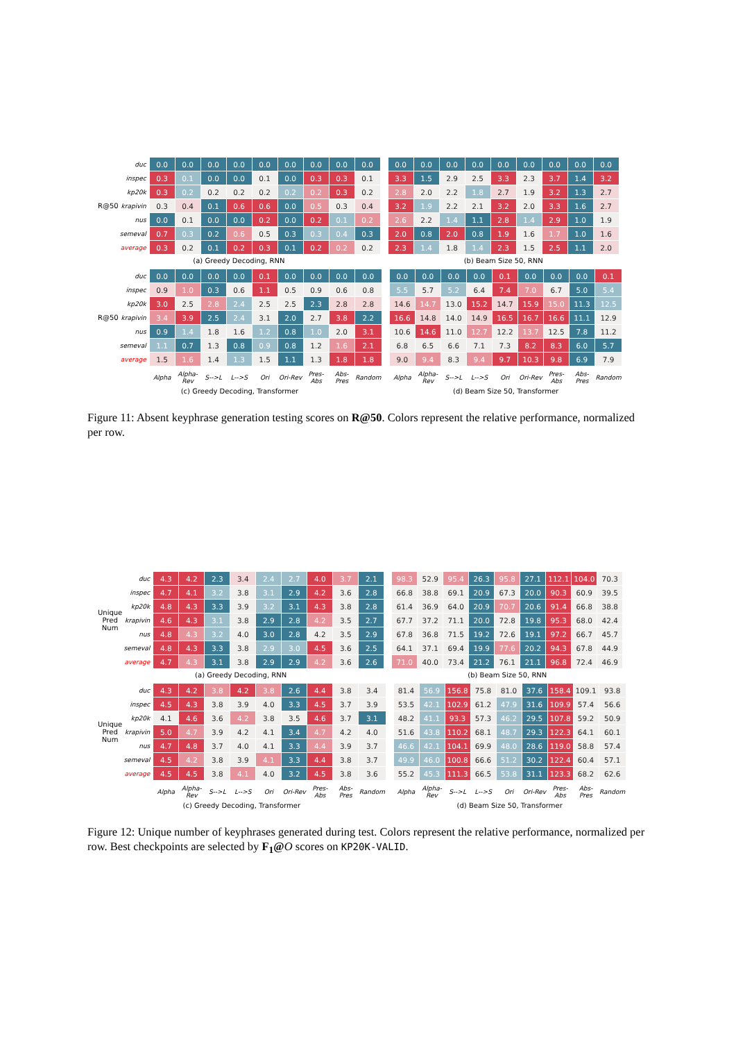(a) Greedy Decoding, RNN
| R@50 | duc | 0.0 | 0.0 | 0.0 | 0.0 | 0.0 | 0.0 | 0.0 | 0.0 | 0.0 |
| | inspec | 0.3 | 0.1 | 0.0 | 0.0 | 0.1 | 0.0 | 0.3 | 0.3 | 0.1 |
| | kp20k | 0.3 | 0.2 | 0.2 | 0.2 | 0.2 | 0.2 | 0.2 | 0.3 | 0.2 |
| | krapivin | 0.3 | 0.4 | 0.1 | 0.6 | 0.6 | 0.0 | 0.5 | 0.3 | 0.4 |
| | nus | 0.0 | 0.1 | 0.0 | 0.0 | 0.2 | 0.0 | 0.2 | 0.1 | 0.2 |
| | semeval | 0.7 | 0.3 | 0.2 | 0.6 | 0.5 | 0.3 | 0.3 | 0.4 | 0.3 |
| | average | 0.3 | 0.2 | 0.1 | 0.2 | 0.3 | 0.1 | 0.2 | 0.2 | 0.2 |
(b) Beam Size 50, RNN
| 0.0 | 0.0 | 0.0 | 0.0 | 0.0 | 0.0 | 0.0 | 0.0 | 0.0 |
| 3.3 | 1.5 | 2.9 | 2.5 | 3.3 | 2.3 | 3.7 | 1.4 | 3.2 |
| 2.8 | 2.0 | 2.2 | 1.8 | 2.7 | 1.9 | 3.2 | 1.3 | 2.7 |
| 3.2 | 1.9 | 2.2 | 2.1 | 3.2 | 2.0 | 3.3 | 1.6 | 2.7 |
| 2.6 | 2.2 | 1.4 | 1.1 | 2.8 | 1.4 | 2.9 | 1.0 | 1.9 |
| 2.0 | 0.8 | 2.0 | 0.8 | 1.9 | 1.6 | 1.7 | 1.0 | 1.6 |
| 2.3 | 1.4 | 1.8 | 1.4 | 2.3 | 1.5 | 2.5 | 1.1 | 2.0 |
(c) Greedy Decoding, Transformer
| R@50 | duc | 0.0 | 0.0 | 0.0 | 0.0 | 0.1 | 0.0 | 0.0 | 0.0 | 0.0 |
| | inspec | 0.9 | 1.0 | 0.3 | 0.6 | 1.1 | 0.5 | 0.9 | 0.6 | 0.8 |
| | kp20k | 3.0 | 2.5 | 2.8 | 2.4 | 2.5 | 2.5 | 2.3 | 2.8 | 2.8 |
| | krapivin | 3.4 | 3.9 | 2.5 | 2.4 | 3.1 | 2.0 | 2.7 | 3.8 | 2.2 |
| | nus | 0.9 | 1.4 | 1.8 | 1.6 | 1.2 | 0.8 | 1.0 | 2.0 | 3.1 |
| | semeval | 1.1 | 0.7 | 1.3 | 0.8 | 0.9 | 0.8 | 1.2 | 1.6 | 2.1 |
| | average | 1.5 | 1.6 | 1.4 | 1.3 | 1.5 | 1.1 | 1.3 | 1.8 | 1.8 |
| | | Alpha | Alpha-Rev | S-->L | L-->S | Ori | Ori-Rev | Pres-Abs | Abs-Pres | Random |
(d) Beam Size 50, Transformer
| 0.0 | 0.0 | 0.0 | 0.0 | 0.1 | 0.0 | 0.0 | 0.0 | 0.1 |
| 5.5 | 5.7 | 5.2 | 6.4 | 7.4 | 7.0 | 6.7 | 5.0 | 5.4 |
| 14.6 | 14.7 | 13.0 | 15.2 | 14.7 | 15.9 | 15.0 | 11.3 | 12.5 |
| 16.6 | 14.8 | 14.0 | 14.9 | 16.5 | 16.7 | 16.6 | 11.1 | 12.9 |
| 10.6 | 14.6 | 11.0 | 12.7 | 12.2 | 13.7 | 12.5 | 7.8 | 11.2 |
| 6.8 | 6.5 | 6.6 | 7.1 | 7.3 | 8.2 | 8.3 | 6.0 | 5.7 |
| 9.0 | 9.4 | 8.3 | 9.4 | 9.7 | 10.3 | 9.8 | 6.9 | 7.9 |
| Alpha | Alpha-Rev | S-->L | L-->S | Ori | Ori-Rev | Pres-Abs | Abs-Pres | Random |
Figure 11: Absent keyphrase generation testing scores on R@50. Colors represent the relative performance, normalized per row.
(a) Greedy Decoding, RNN
| Unique Pred Num | duc | 4.3 | 4.2 | 2.3 | 3.4 | 2.4 | 2.7 | 4.0 | 3.7 | 2.1 |
| | inspec | 4.7 | 4.1 | 3.2 | 3.8 | 3.1 | 2.9 | 4.2 | 3.6 | 2.8 |
| | kp20k | 4.8 | 4.3 | 3.3 | 3.9 | 3.2 | 3.1 | 4.3 | 3.8 | 2.8 |
| | krapivin | 4.6 | 4.3 | 3.1 | 3.8 | 2.9 | 2.8 | 4.2 | 3.5 | 2.7 |
| | nus | 4.8 | 4.3 | 3.2 | 4.0 | 3.0 | 2.8 | 4.2 | 3.5 | 2.9 |
| | semeval | 4.8 | 4.3 | 3.3 | 3.8 | 2.9 | 3.0 | 4.5 | 3.6 | 2.5 |
| | average | 4.7 | 4.3 | 3.1 | 3.8 | 2.9 | 2.9 | 4.2 | 3.6 | 2.6 |
(b) Beam Size 50, RNN
| 98.3 | 52.9 | 95.4 | 26.3 | 95.8 | 27.1 | 112.1 | 104.0 | 70.3 |
| 66.8 | 38.8 | 69.1 | 20.9 | 67.3 | 20.0 | 90.3 | 60.9 | 39.5 |
| 61.4 | 36.9 | 64.0 | 20.9 | 70.7 | 20.6 | 91.4 | 66.8 | 38.8 |
| 67.7 | 37.2 | 71.1 | 20.0 | 72.8 | 19.8 | 95.3 | 68.0 | 42.4 |
| 67.8 | 36.8 | 71.5 | 19.2 | 72.6 | 19.1 | 97.2 | 66.7 | 45.7 |
| 64.1 | 37.1 | 69.4 | 19.9 | 77.6 | 20.2 | 94.3 | 67.8 | 44.9 |
| 71.0 | 40.0 | 73.4 | 21.2 | 76.1 | 21.1 | 96.8 | 72.4 | 46.9 |
(c) Greedy Decoding, Transformer
| Unique Pred Num | duc | 4.3 | 4.2 | 3.8 | 4.2 | 3.8 | 2.6 | 4.4 | 3.8 | 3.4 |
| | inspec | 4.5 | 4.3 | 3.8 | 3.9 | 4.0 | 3.3 | 4.5 | 3.7 | 3.9 |
| | kp20k | 4.1 | 4.6 | 3.6 | 4.2 | 3.8 | 3.5 | 4.6 | 3.7 | 3.1 |
| | krapivin | 5.0 | 4.7 | 3.9 | 4.2 | 4.1 | 3.4 | 4.7 | 4.2 | 4.0 |
| | nus | 4.7 | 4.8 | 3.7 | 4.0 | 4.1 | 3.3 | 4.4 | 3.9 | 3.7 |
| | semeval | 4.5 | 4.2 | 3.8 | 3.9 | 4.1 | 3.3 | 4.4 | 3.8 | 3.7 |
| | average | 4.5 | 4.5 | 3.8 | 4.1 | 4.0 | 3.2 | 4.5 | 3.8 | 3.6 |
| | | Alpha | Alpha-Rev | S-->L | L-->S | Ori | Ori-Rev | Pres-Abs | Abs-Pres | Random |
(d) Beam Size 50, Transformer
| 81.4 | 56.9 | 156.8 | 75.8 | 81.0 | 37.6 | 158.4 | 109.1 | 93.8 |
| 53.5 | 42.1 | 102.9 | 61.2 | 47.9 | 31.6 | 109.9 | 57.4 | 56.6 |
| 48.2 | 41.1 | 93.3 | 57.3 | 46.2 | 29.5 | 107.8 | 59.2 | 50.9 |
| 51.6 | 43.8 | 110.2 | 68.1 | 48.7 | 29.3 | 122.3 | 64.1 | 60.1 |
| 46.6 | 42.1 | 104.1 | 69.9 | 48.0 | 28.6 | 119.0 | 58.8 | 57.4 |
| 49.9 | 46.0 | 100.8 | 66.6 | 51.2 | 30.2 | 122.4 | 60.4 | 57.1 |
| 55.2 | 45.3 | 111.3 | 66.5 | 53.8 | 31.1 | 123.3 | 68.2 | 62.6 |
| Alpha | Alpha-Rev | S-->L | L-->S | Ori | Ori-Rev | Pres-Abs | Abs-Pres | Random |
Figure 12: Unique number of keyphrases generated during test. Colors represent the relative performance, normalized per row. Best checkpoints are selected by F<sub>1</sub>@O scores on KP20K-VALID.